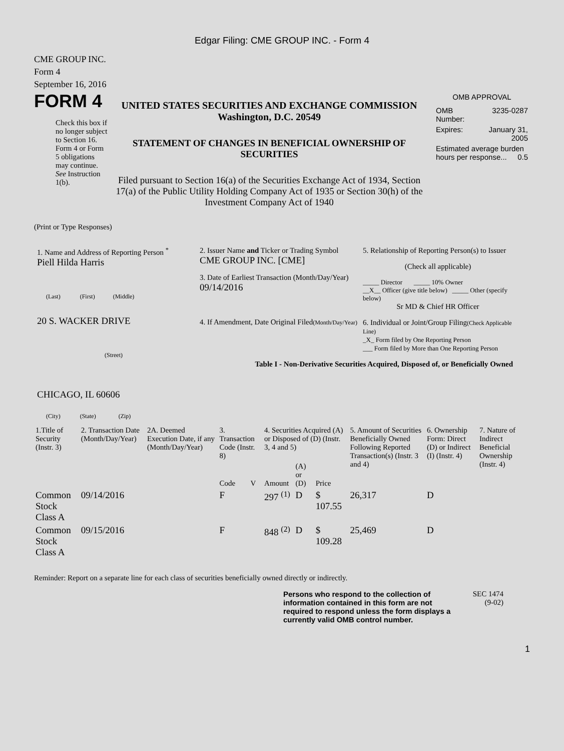Edgar Filing: CME GROUP INC. - Form 4
CME GROUP INC.
Form 4
September 16, 2016
FORM 4
Check this box if no longer subject to Section 16. Form 4 or Form 5 obligations may continue. See Instruction 1(b).
UNITED STATES SECURITIES AND EXCHANGE COMMISSION
Washington, D.C. 20549
STATEMENT OF CHANGES IN BENEFICIAL OWNERSHIP OF SECURITIES
Filed pursuant to Section 16(a) of the Securities Exchange Act of 1934, Section 17(a) of the Public Utility Holding Company Act of 1935 or Section 30(h) of the Investment Company Act of 1940
OMB APPROVAL
| OMB Number: | 3235-0287 |
| Expires: | January 31, 2005 |
| Estimated average burden hours per response... 0.5 | |
(Print or Type Responses)
1. Name and Address of Reporting Person <sup>*</sup>
Piell Hilda Harris
(Last) (First) (Middle)
20 S. WACKER DRIVE
(Street)
CHICAGO, IL 60606
(City) (State) (Zip)
2. Issuer Name and Ticker or Trading Symbol
CME GROUP INC. [CME]
3. Date of Earliest Transaction (Month/Day/Year)
09/14/2016
4. If Amendment, Date Original Filed(Month/Day/Year)
5. Relationship of Reporting Person(s) to Issuer
(Check all applicable)
_____ Director _____ 10% Owner
__X__ Officer (give title below) _____ Other (specify below)
Sr MD & Chief HR Officer
6. Individual or Joint/Group Filing(Check Applicable Line)
_X_ Form filed by One Reporting Person
___ Form filed by More than One Reporting Person
Table I - Non-Derivative Securities Acquired, Disposed of, or Beneficially Owned
| 1.Title of Security (Instr. 3) | 2. Transaction Date (Month/Day/Year) | 2A. Deemed Execution Date, if any (Month/Day/Year) | 3. Transaction Code (Instr. 8) | | 4. Securities Acquired (A) or Disposed of (D) (Instr. 3, 4 and 5) | | | 5. Amount of Securities Beneficially Owned Following Reported Transaction(s) (Instr. 3 and 4) | 6. Ownership Form: Direct (D) or Indirect (I) (Instr. 4) | 7. Nature of Indirect Beneficial Ownership (Instr. 4) |
| --- | --- | --- | --- | --- | --- | --- | --- | --- | --- | --- |
| | | | Code | V | Amount | (A) or (D) | Price | | | |
| Common Stock Class A | 09/14/2016 | | F | | 297 <sup>(1)</sup> | D | $ 107.55 | 26,317 | D | |
| Common Stock Class A | 09/15/2016 | | F | | 848 <sup>(2)</sup> | D | $ 109.28 | 25,469 | D | |
Reminder: Report on a separate line for each class of securities beneficially owned directly or indirectly.
Persons who respond to the collection of information contained in this form are not required to respond unless the form displays a currently valid OMB control number.
SEC 1474
(9-02)
1